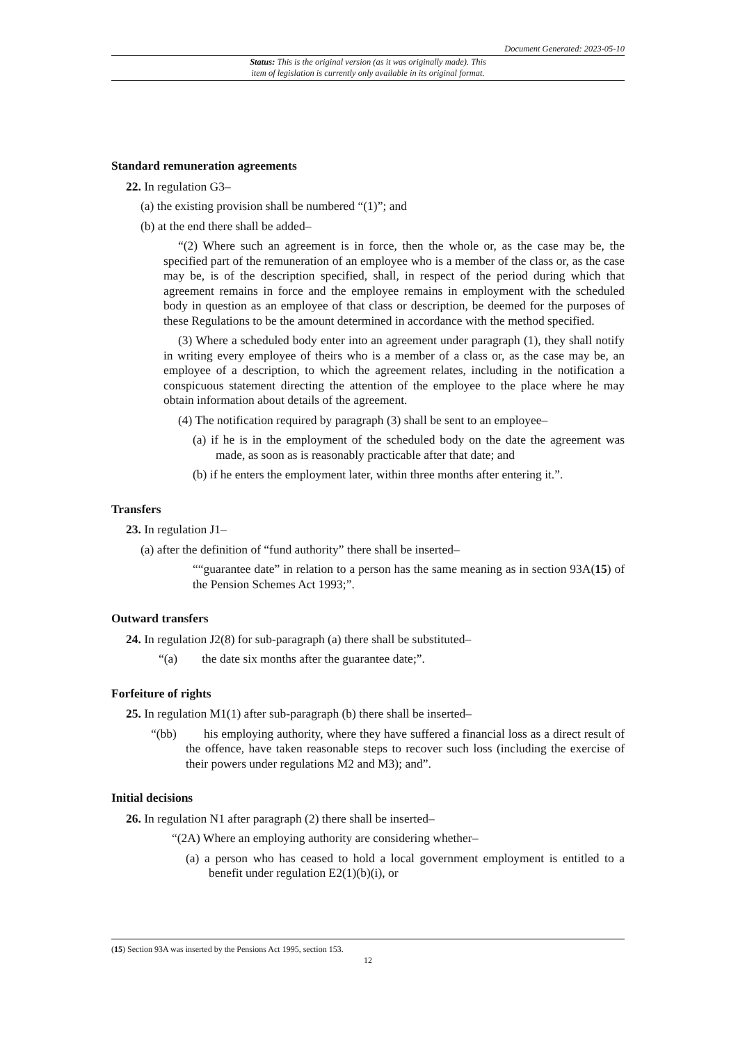Document Generated: 2023-05-10
Status: This is the original version (as it was originally made). This
item of legislation is currently only available in its original format.
Standard remuneration agreements
22. In regulation G3–
(a) the existing provision shall be numbered “(1)”; and
(b) at the end there shall be added–
“(2) Where such an agreement is in force, then the whole or, as the case may be, the specified part of the remuneration of an employee who is a member of the class or, as the case may be, is of the description specified, shall, in respect of the period during which that agreement remains in force and the employee remains in employment with the scheduled body in question as an employee of that class or description, be deemed for the purposes of these Regulations to be the amount determined in accordance with the method specified.
(3) Where a scheduled body enter into an agreement under paragraph (1), they shall notify in writing every employee of theirs who is a member of a class or, as the case may be, an employee of a description, to which the agreement relates, including in the notification a conspicuous statement directing the attention of the employee to the place where he may obtain information about details of the agreement.
(4) The notification required by paragraph (3) shall be sent to an employee–
(a) if he is in the employment of the scheduled body on the date the agreement was made, as soon as is reasonably practicable after that date; and
(b) if he enters the employment later, within three months after entering it.”.
Transfers
23. In regulation J1–
(a) after the definition of “fund authority” there shall be inserted–
““guarantee date” in relation to a person has the same meaning as in section 93A(15) of the Pension Schemes Act 1993;”.
Outward transfers
24. In regulation J2(8) for sub-paragraph (a) there shall be substituted–
“(a) the date six months after the guarantee date;”.
Forfeiture of rights
25. In regulation M1(1) after sub-paragraph (b) there shall be inserted–
“(bb) his employing authority, where they have suffered a financial loss as a direct result of the offence, have taken reasonable steps to recover such loss (including the exercise of their powers under regulations M2 and M3); and”.
Initial decisions
26. In regulation N1 after paragraph (2) there shall be inserted–
“(2A) Where an employing authority are considering whether–
(a) a person who has ceased to hold a local government employment is entitled to a benefit under regulation E2(1)(b)(i), or
(15) Section 93A was inserted by the Pensions Act 1995, section 153.
12